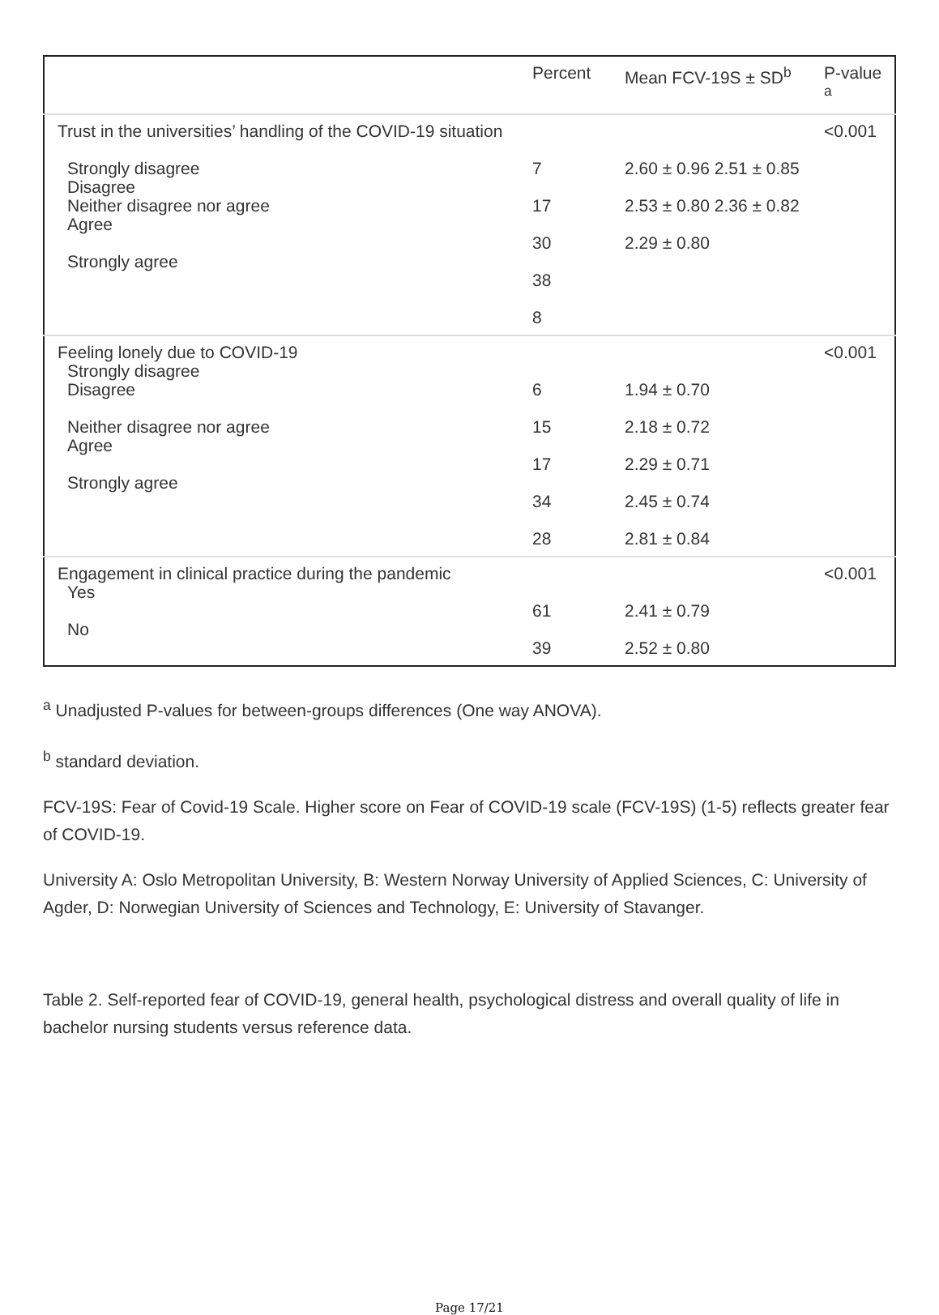| | Percent | Mean FCV-19S ± SD<sup>b</sup> | P-value <sup>a</sup> |
| Trust in the universities’ handling of the COVID-19 situation Strongly disagree Disagree Neither disagree nor agree Agree Strongly agree | 7 17 30 38 8 | 2.60 ± 0.96 2.51 ± 0.85 2.53 ± 0.80 2.36 ± 0.82 2.29 ± 0.80 | <0.001 |
| Feeling lonely due to COVID-19 Strongly disagree Disagree Neither disagree nor agree Agree Strongly agree | 6 15 17 34 28 | 1.94 ± 0.70 2.18 ± 0.72 2.29 ± 0.71 2.45 ± 0.74 2.81 ± 0.84 | <0.001 |
| Engagement in clinical practice during the pandemic Yes No | 61 39 | 2.41 ± 0.79 2.52 ± 0.80 | <0.001 |
<sup>a</sup> Unadjusted P-values for between-groups differences (One way ANOVA).
<sup>b</sup> standard deviation.
FCV-19S: Fear of Covid-19 Scale. Higher score on Fear of COVID-19 scale (FCV-19S) (1-5) reflects greater fear of COVID-19.
University A: Oslo Metropolitan University, B: Western Norway University of Applied Sciences, C: University of Agder, D: Norwegian University of Sciences and Technology, E: University of Stavanger.
Table 2. Self-reported fear of COVID-19, general health, psychological distress and overall quality of life in bachelor nursing students versus reference data.
Page 17/21